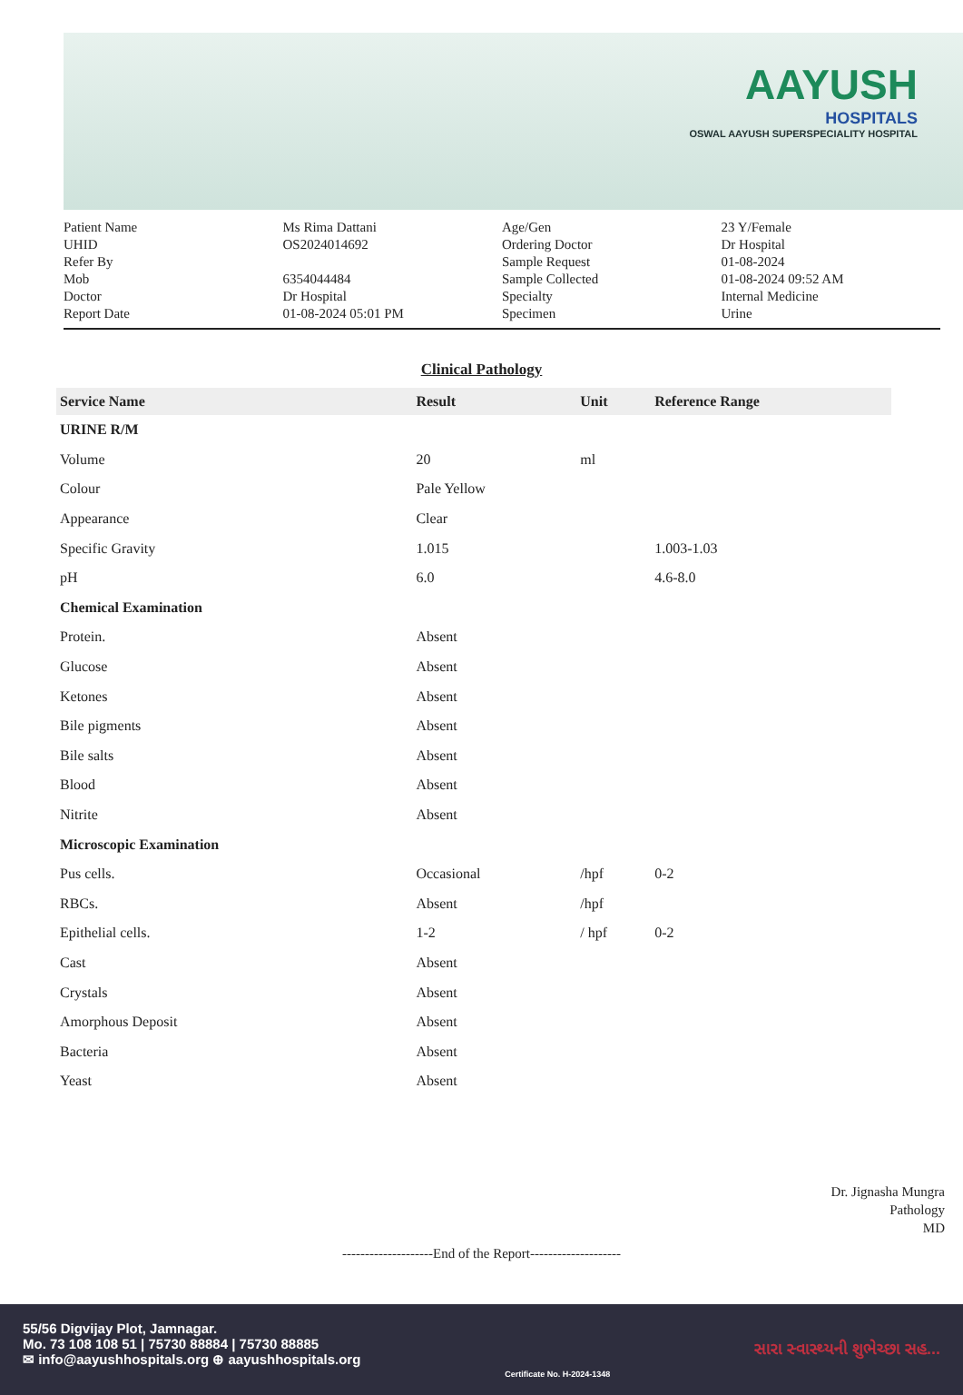AAYUSH
HOSPITALS
OSWAL AAYUSH SUPERSPECIALITY HOSPITAL
Patient Name
UHID
Refer By
Mob
Doctor
Report Date
Ms Rima Dattani
OS2024014692
6354044484
Dr Hospital
01-08-2024 05:01 PM
Age/Gen
Ordering Doctor
Sample Request
Sample Collected
Specialty
Specimen
23 Y/Female
Dr Hospital
01-08-2024
01-08-2024 09:52 AM
Internal Medicine
Urine
Clinical Pathology
| Service Name | Result | Unit | Reference Range |
| --- | --- | --- | --- |
| URINE R/M | | | |
| Volume | 20 | ml | |
| Colour | Pale Yellow | | |
| Appearance | Clear | | |
| Specific Gravity | 1.015 | | 1.003-1.03 |
| pH | 6.0 | | 4.6-8.0 |
| Chemical Examination | | | |
| Protein. | Absent | | |
| Glucose | Absent | | |
| Ketones | Absent | | |
| Bile pigments | Absent | | |
| Bile salts | Absent | | |
| Blood | Absent | | |
| Nitrite | Absent | | |
| Microscopic Examination | | | |
| Pus cells. | Occasional | /hpf | 0-2 |
| RBCs. | Absent | /hpf | |
| Epithelial cells. | 1-2 | / hpf | 0-2 |
| Cast | Absent | | |
| Crystals | Absent | | |
| Amorphous Deposit | Absent | | |
| Bacteria | Absent | | |
| Yeast | Absent | | |
Dr. Jignasha Mungra
Pathology
MD
--------------------End of the Report--------------------
55/56 Digvijay Plot, Jamnagar.
Mo. 73 108 108 51 | 75730 88884 | 75730 88885
✉ info@aayushhospitals.org ⊕ aayushhospitals.org
Certificate No. H-2024-1348
સારા સ્વાસ્થ્યની શુભેચ્છા સહ...